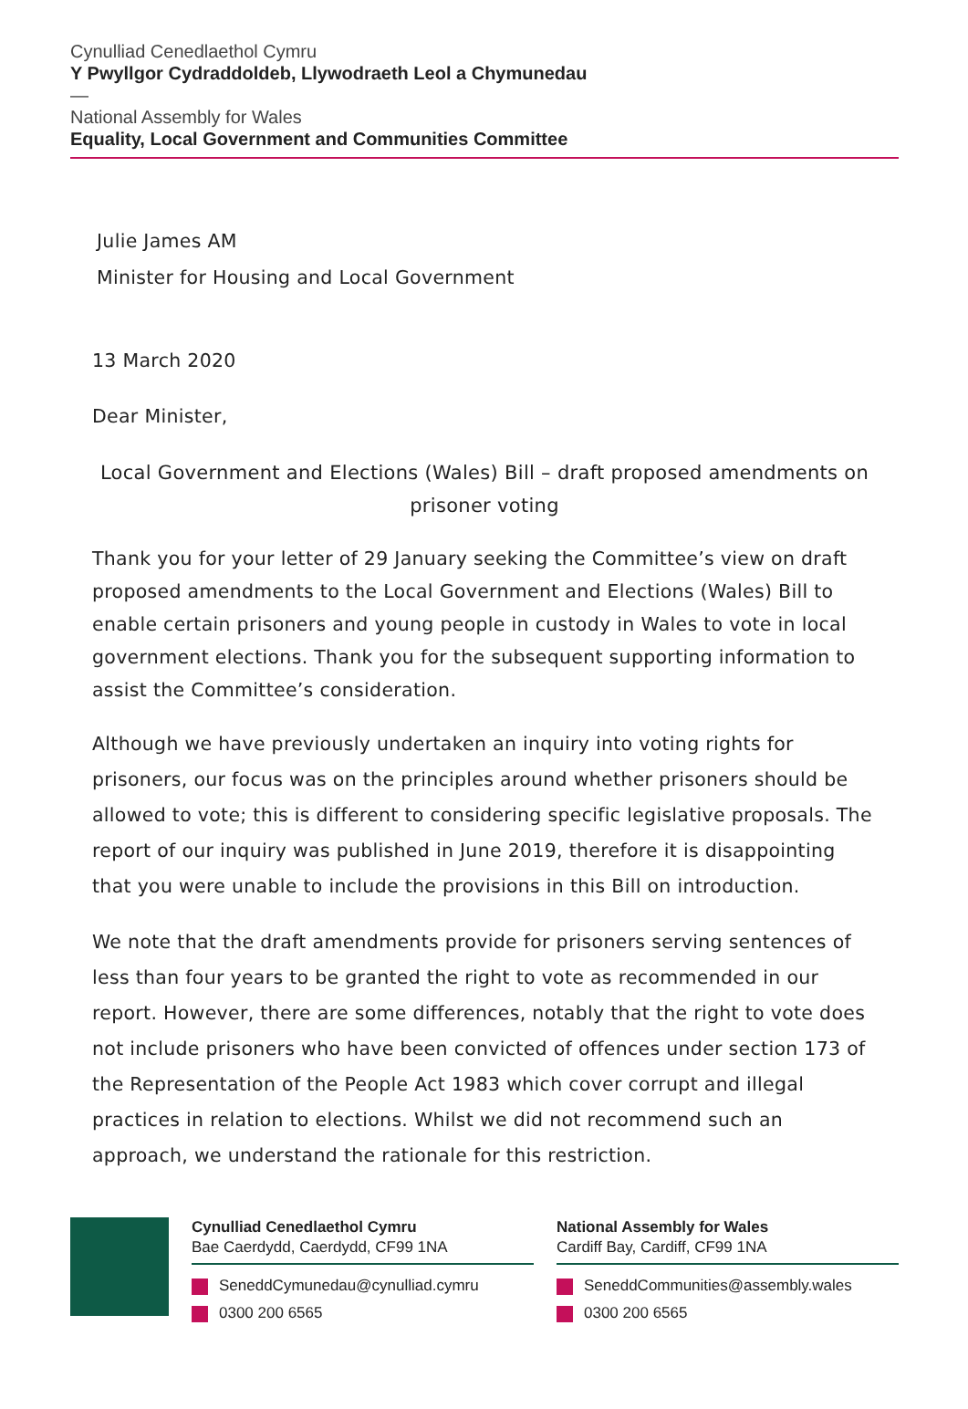Cynulliad Cenedlaethol Cymru
Y Pwyllgor Cydraddoldeb, Llywodraeth Leol a Chymunedau
—
National Assembly for Wales
Equality, Local Government and Communities Committee
Julie James AM
Minister for Housing and Local Government
13 March 2020
Dear Minister,
Local Government and Elections (Wales) Bill – draft proposed amendments on prisoner voting
Thank you for your letter of 29 January seeking the Committee’s view on draft proposed amendments to the Local Government and Elections (Wales) Bill to enable certain prisoners and young people in custody in Wales to vote in local government elections. Thank you for the subsequent supporting information to assist the Committee’s consideration.
Although we have previously undertaken an inquiry into voting rights for prisoners, our focus was on the principles around whether prisoners should be allowed to vote; this is different to considering specific legislative proposals. The report of our inquiry was published in June 2019, therefore it is disappointing that you were unable to include the provisions in this Bill on introduction.
We note that the draft amendments provide for prisoners serving sentences of less than four years to be granted the right to vote as recommended in our report. However, there are some differences, notably that the right to vote does not include prisoners who have been convicted of offences under section 173 of the Representation of the People Act 1983 which cover corrupt and illegal practices in relation to elections. Whilst we did not recommend such an approach, we understand the rationale for this restriction.
Cynulliad Cenedlaethol Cymru
Bae Caerdydd, Caerdydd, CF99 1NA
SeneddCymunedau@cynulliad.cymru
0300 200 6565
National Assembly for Wales
Cardiff Bay, Cardiff, CF99 1NA
SeneddCommunities@assembly.wales
0300 200 6565